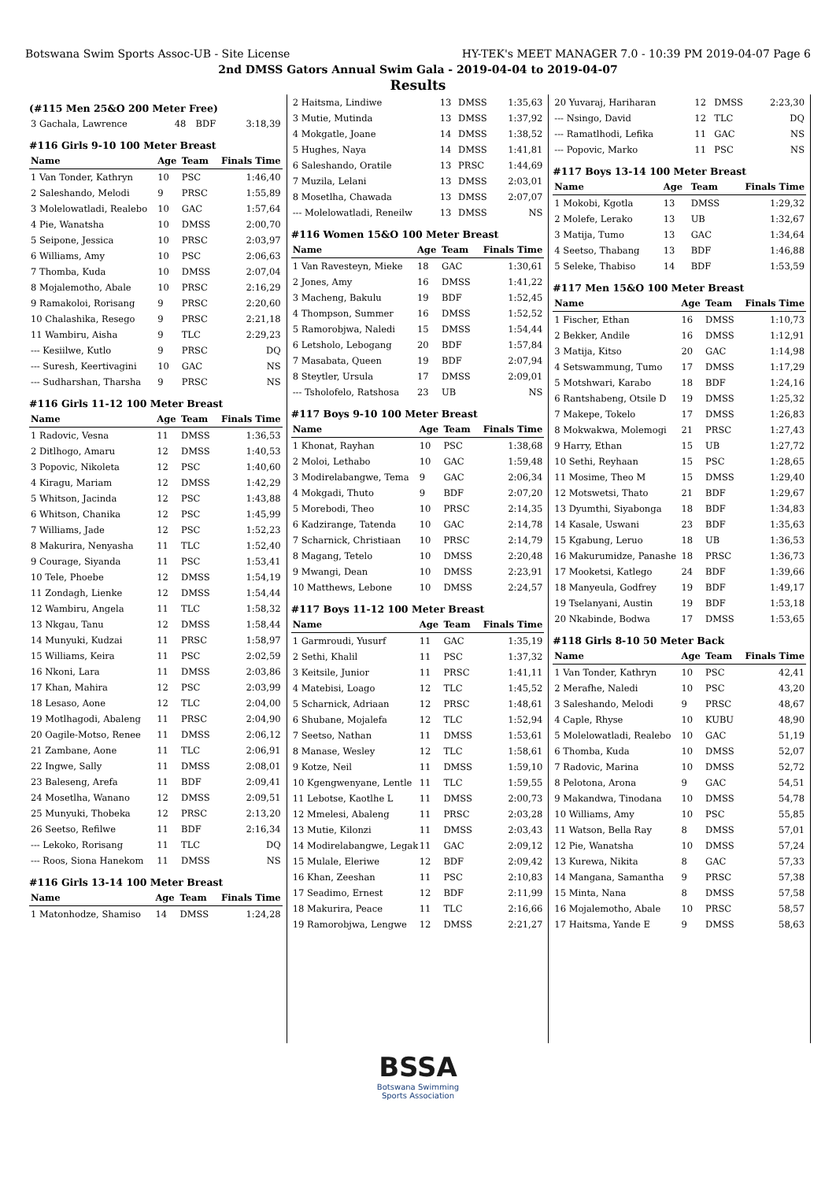Botswana Swim Sports Assoc-UB - Site License HY-TEK's MEET MANAGER 7.0 - 10:39 PM 2019-04-07 Page 6
2nd DMSS Gators Annual Swim Gala - 2019-04-04 to 2019-04-07
Results
(#115 Men 25&O 200 Meter Free)
| 3 Gachala, Lawrence | 48 | BDF | 3:18,39 |
#116 Girls 9-10 100 Meter Breast
| Name | Age | Team | Finals Time |
| --- | --- | --- | --- |
| 1 Van Tonder, Kathryn | 10 | PSC | 1:46,40 |
| 2 Saleshando, Melodi | 9 | PRSC | 1:55,89 |
| 3 Molelowatladi, Realebo | 10 | GAC | 1:57,64 |
| 4 Pie, Wanatsha | 10 | DMSS | 2:00,70 |
| 5 Seipone, Jessica | 10 | PRSC | 2:03,97 |
| 6 Williams, Amy | 10 | PSC | 2:06,63 |
| 7 Thomba, Kuda | 10 | DMSS | 2:07,04 |
| 8 Mojalemotho, Abale | 10 | PRSC | 2:16,29 |
| 9 Ramakoloi, Rorisang | 9 | PRSC | 2:20,60 |
| 10 Chalashika, Resego | 9 | PRSC | 2:21,18 |
| 11 Wambiru, Aisha | 9 | TLC | 2:29,23 |
| --- Kesiilwe, Kutlo | 9 | PRSC | DQ |
| --- Suresh, Keertivagini | 10 | GAC | NS |
| --- Sudharshan, Tharsha | 9 | PRSC | NS |
#116 Girls 11-12 100 Meter Breast
| Name | Age | Team | Finals Time |
| --- | --- | --- | --- |
| 1 Radovic, Vesna | 11 | DMSS | 1:36,53 |
| 2 Ditlhogo, Amaru | 12 | DMSS | 1:40,53 |
| 3 Popovic, Nikoleta | 12 | PSC | 1:40,60 |
| 4 Kiragu, Mariam | 12 | DMSS | 1:42,29 |
| 5 Whitson, Jacinda | 12 | PSC | 1:43,88 |
| 6 Whitson, Chanika | 12 | PSC | 1:45,99 |
| 7 Williams, Jade | 12 | PSC | 1:52,23 |
| 8 Makurira, Nenyasha | 11 | TLC | 1:52,40 |
| 9 Courage, Siyanda | 11 | PSC | 1:53,41 |
| 10 Tele, Phoebe | 12 | DMSS | 1:54,19 |
| 11 Zondagh, Lienke | 12 | DMSS | 1:54,44 |
| 12 Wambiru, Angela | 11 | TLC | 1:58,32 |
| 13 Nkgau, Tanu | 12 | DMSS | 1:58,44 |
| 14 Munyuki, Kudzai | 11 | PRSC | 1:58,97 |
| 15 Williams, Keira | 11 | PSC | 2:02,59 |
| 16 Nkoni, Lara | 11 | DMSS | 2:03,86 |
| 17 Khan, Mahira | 12 | PSC | 2:03,99 |
| 18 Lesaso, Aone | 12 | TLC | 2:04,00 |
| 19 Motlhagodi, Abaleng | 11 | PRSC | 2:04,90 |
| 20 Oagile-Motso, Renee | 11 | DMSS | 2:06,12 |
| 21 Zambane, Aone | 11 | TLC | 2:06,91 |
| 22 Ingwe, Sally | 11 | DMSS | 2:08,01 |
| 23 Baleseng, Arefa | 11 | BDF | 2:09,41 |
| 24 Mosetlha, Wanano | 12 | DMSS | 2:09,51 |
| 25 Munyuki, Thobeka | 12 | PRSC | 2:13,20 |
| 26 Seetso, Refilwe | 11 | BDF | 2:16,34 |
| --- Lekoko, Rorisang | 11 | TLC | DQ |
| --- Roos, Siona Hanekom | 11 | DMSS | NS |
#116 Girls 13-14 100 Meter Breast
| Name | Age | Team | Finals Time |
| --- | --- | --- | --- |
| 1 Matonhodze, Shamiso | 14 | DMSS | 1:24,28 |
| 2 Haitsma, Lindiwe | 13 | DMSS | 1:35,63 |
| 3 Mutie, Mutinda | 13 | DMSS | 1:37,92 |
| 4 Mokgatle, Joane | 14 | DMSS | 1:38,52 |
| 5 Hughes, Naya | 14 | DMSS | 1:41,81 |
| 6 Saleshando, Oratile | 13 | PRSC | 1:44,69 |
| 7 Muzila, Lelani | 13 | DMSS | 2:03,01 |
| 8 Mosetlha, Chawada | 13 | DMSS | 2:07,07 |
| --- Molelowatladi, Reneilw | 13 | DMSS | NS |
#116 Women 15&O 100 Meter Breast
| Name | Age | Team | Finals Time |
| --- | --- | --- | --- |
| 1 Van Ravesteyn, Mieke | 18 | GAC | 1:30,61 |
| 2 Jones, Amy | 16 | DMSS | 1:41,22 |
| 3 Macheng, Bakulu | 19 | BDF | 1:52,45 |
| 4 Thompson, Summer | 16 | DMSS | 1:52,52 |
| 5 Ramorobjwa, Naledi | 15 | DMSS | 1:54,44 |
| 6 Letsholo, Lebogang | 20 | BDF | 1:57,84 |
| 7 Masabata, Queen | 19 | BDF | 2:07,94 |
| 8 Steytler, Ursula | 17 | DMSS | 2:09,01 |
| --- Tsholofelo, Ratshosa | 23 | UB | NS |
#117 Boys 9-10 100 Meter Breast
| Name | Age | Team | Finals Time |
| --- | --- | --- | --- |
| 1 Khonat, Rayhan | 10 | PSC | 1:38,68 |
| 2 Moloi, Lethabo | 10 | GAC | 1:59,48 |
| 3 Modirelabangwe, Tema | 9 | GAC | 2:06,34 |
| 4 Mokgadi, Thuto | 9 | BDF | 2:07,20 |
| 5 Morebodi, Theo | 10 | PRSC | 2:14,35 |
| 6 Kadzirange, Tatenda | 10 | GAC | 2:14,78 |
| 7 Scharnick, Christiaan | 10 | PRSC | 2:14,79 |
| 8 Magang, Tetelo | 10 | DMSS | 2:20,48 |
| 9 Mwangi, Dean | 10 | DMSS | 2:23,91 |
| 10 Matthews, Lebone | 10 | DMSS | 2:24,57 |
#117 Boys 11-12 100 Meter Breast
| Name | Age | Team | Finals Time |
| --- | --- | --- | --- |
| 1 Garmroudi, Yusurf | 11 | GAC | 1:35,19 |
| 2 Sethi, Khalil | 11 | PSC | 1:37,32 |
| 3 Keitsile, Junior | 11 | PRSC | 1:41,11 |
| 4 Matebisi, Loago | 12 | TLC | 1:45,52 |
| 5 Scharnick, Adriaan | 12 | PRSC | 1:48,61 |
| 6 Shubane, Mojalefa | 12 | TLC | 1:52,94 |
| 7 Seetso, Nathan | 11 | DMSS | 1:53,61 |
| 8 Manase, Wesley | 12 | TLC | 1:58,61 |
| 9 Kotze, Neil | 11 | DMSS | 1:59,10 |
| 10 Kgengwenyane, Lentle | 11 | TLC | 1:59,55 |
| 11 Lebotse, Kaotlhe L | 11 | DMSS | 2:00,73 |
| 12 Mmelesi, Abaleng | 11 | PRSC | 2:03,28 |
| 13 Mutie, Kilonzi | 11 | DMSS | 2:03,43 |
| 14 Modirelabangwe, Legak | 11 | GAC | 2:09,12 |
| 15 Mulale, Eleriwe | 12 | BDF | 2:09,42 |
| 16 Khan, Zeeshan | 11 | PSC | 2:10,83 |
| 17 Seadimo, Ernest | 12 | BDF | 2:11,99 |
| 18 Makurira, Peace | 11 | TLC | 2:16,66 |
| 19 Ramorobjwa, Lengwe | 12 | DMSS | 2:21,27 |
| 20 Yuvaraj, Hariharan | 12 | DMSS | 2:23,30 |
| --- Nsingo, David | 12 | TLC | DQ |
| --- Ramatlhodi, Lefika | 11 | GAC | NS |
| --- Popovic, Marko | 11 | PSC | NS |
#117 Boys 13-14 100 Meter Breast
| Name | Age | Team | Finals Time |
| --- | --- | --- | --- |
| 1 Mokobi, Kgotla | 13 | DMSS | 1:29,32 |
| 2 Molefe, Lerako | 13 | UB | 1:32,67 |
| 3 Matija, Tumo | 13 | GAC | 1:34,64 |
| 4 Seetso, Thabang | 13 | BDF | 1:46,88 |
| 5 Seleke, Thabiso | 14 | BDF | 1:53,59 |
#117 Men 15&O 100 Meter Breast
| Name | Age | Team | Finals Time |
| --- | --- | --- | --- |
| 1 Fischer, Ethan | 16 | DMSS | 1:10,73 |
| 2 Bekker, Andile | 16 | DMSS | 1:12,91 |
| 3 Matija, Kitso | 20 | GAC | 1:14,98 |
| 4 Setswammung, Tumo | 17 | DMSS | 1:17,29 |
| 5 Motshwari, Karabo | 18 | BDF | 1:24,16 |
| 6 Rantshabeng, Otsile D | 19 | DMSS | 1:25,32 |
| 7 Makepe, Tokelo | 17 | DMSS | 1:26,83 |
| 8 Mokwakwa, Molemogi | 21 | PRSC | 1:27,43 |
| 9 Harry, Ethan | 15 | UB | 1:27,72 |
| 10 Sethi, Reyhaan | 15 | PSC | 1:28,65 |
| 11 Mosime, Theo M | 15 | DMSS | 1:29,40 |
| 12 Motswetsi, Thato | 21 | BDF | 1:29,67 |
| 13 Dyumthi, Siyabonga | 18 | BDF | 1:34,83 |
| 14 Kasale, Uswani | 23 | BDF | 1:35,63 |
| 15 Kgabung, Leruo | 18 | UB | 1:36,53 |
| 16 Makurumidze, Panashe | 18 | PRSC | 1:36,73 |
| 17 Mooketsi, Katlego | 24 | BDF | 1:39,66 |
| 18 Manyeula, Godfrey | 19 | BDF | 1:49,17 |
| 19 Tselanyani, Austin | 19 | BDF | 1:53,18 |
| 20 Nkabinde, Bodwa | 17 | DMSS | 1:53,65 |
#118 Girls 8-10 50 Meter Back
| Name | Age | Team | Finals Time |
| --- | --- | --- | --- |
| 1 Van Tonder, Kathryn | 10 | PSC | 42,41 |
| 2 Merafhe, Naledi | 10 | PSC | 43,20 |
| 3 Saleshando, Melodi | 9 | PRSC | 48,67 |
| 4 Caple, Rhyse | 10 | KUBU | 48,90 |
| 5 Molelowatladi, Realebo | 10 | GAC | 51,19 |
| 6 Thomba, Kuda | 10 | DMSS | 52,07 |
| 7 Radovic, Marina | 10 | DMSS | 52,72 |
| 8 Pelotona, Arona | 9 | GAC | 54,51 |
| 9 Makandwa, Tinodana | 10 | DMSS | 54,78 |
| 10 Williams, Amy | 10 | PSC | 55,85 |
| 11 Watson, Bella Ray | 8 | DMSS | 57,01 |
| 12 Pie, Wanatsha | 10 | DMSS | 57,24 |
| 13 Kurewa, Nikita | 8 | GAC | 57,33 |
| 14 Mangana, Samantha | 9 | PRSC | 57,38 |
| 15 Minta, Nana | 8 | DMSS | 57,58 |
| 16 Mojalemotho, Abale | 10 | PRSC | 58,57 |
| 17 Haitsma, Yande E | 9 | DMSS | 58,63 |
BSSA
Botswana Swimming
Sports Association